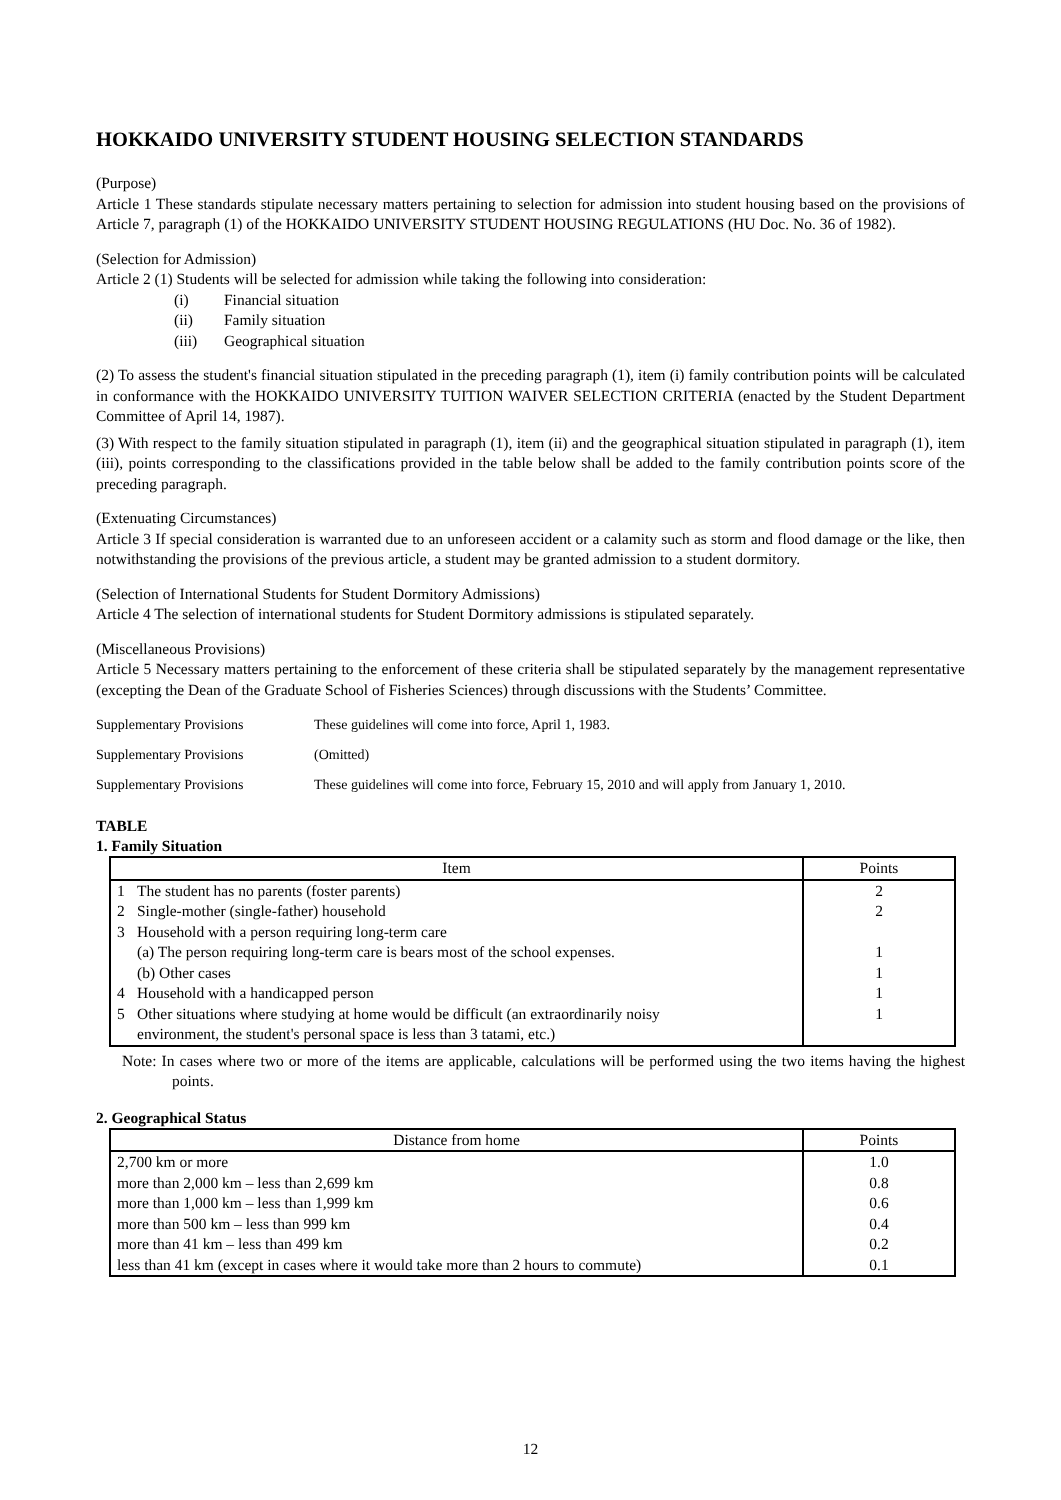HOKKAIDO UNIVERSITY STUDENT HOUSING SELECTION STANDARDS
(Purpose)
Article 1 These standards stipulate necessary matters pertaining to selection for admission into student housing based on the provisions of Article 7, paragraph (1) of the HOKKAIDO UNIVERSITY STUDENT HOUSING REGULATIONS (HU Doc. No. 36 of 1982).
(Selection for Admission)
Article 2 (1) Students will be selected for admission while taking the following into consideration:
(i) Financial situation
(ii) Family situation
(iii) Geographical situation
(2) To assess the student's financial situation stipulated in the preceding paragraph (1), item (i) family contribution points will be calculated in conformance with the HOKKAIDO UNIVERSITY TUITION WAIVER SELECTION CRITERIA (enacted by the Student Department Committee of April 14, 1987).
(3) With respect to the family situation stipulated in paragraph (1), item (ii) and the geographical situation stipulated in paragraph (1), item (iii), points corresponding to the classifications provided in the table below shall be added to the family contribution points score of the preceding paragraph.
(Extenuating Circumstances)
Article 3 If special consideration is warranted due to an unforeseen accident or a calamity such as storm and flood damage or the like, then notwithstanding the provisions of the previous article, a student may be granted admission to a student dormitory.
(Selection of International Students for Student Dormitory Admissions)
Article 4 The selection of international students for Student Dormitory admissions is stipulated separately.
(Miscellaneous Provisions)
Article 5 Necessary matters pertaining to the enforcement of these criteria shall be stipulated separately by the management representative (excepting the Dean of the Graduate School of Fisheries Sciences) through discussions with the Students’ Committee.
Supplementary Provisions These guidelines will come into force, April 1, 1983.
Supplementary Provisions (Omitted)
Supplementary Provisions These guidelines will come into force, February 15, 2010 and will apply from January 1, 2010.
TABLE
1. Family Situation
| Item | Points |
| --- | --- |
| 1 The student has no parents (foster parents) | 2 |
| 2 Single-mother (single-father) household | 2 |
| 3 Household with a person requiring long-term care | |
| (a) The person requiring long-term care is bears most of the school expenses. | 1 |
| (b) Other cases | 1 |
| 4 Household with a handicapped person | 1 |
| 5 Other situations where studying at home would be difficult (an extraordinarily noisy environment, the student's personal space is less than 3 tatami, etc.) | 1 |
Note: In cases where two or more of the items are applicable, calculations will be performed using the two items having the highest points.
2. Geographical Status
| Distance from home | Points |
| --- | --- |
| 2,700 km or more | 1.0 |
| more than 2,000 km – less than 2,699 km | 0.8 |
| more than 1,000 km – less than 1,999 km | 0.6 |
| more than 500 km – less than 999 km | 0.4 |
| more than 41 km – less than 499 km | 0.2 |
| less than 41 km (except in cases where it would take more than 2 hours to commute) | 0.1 |
12